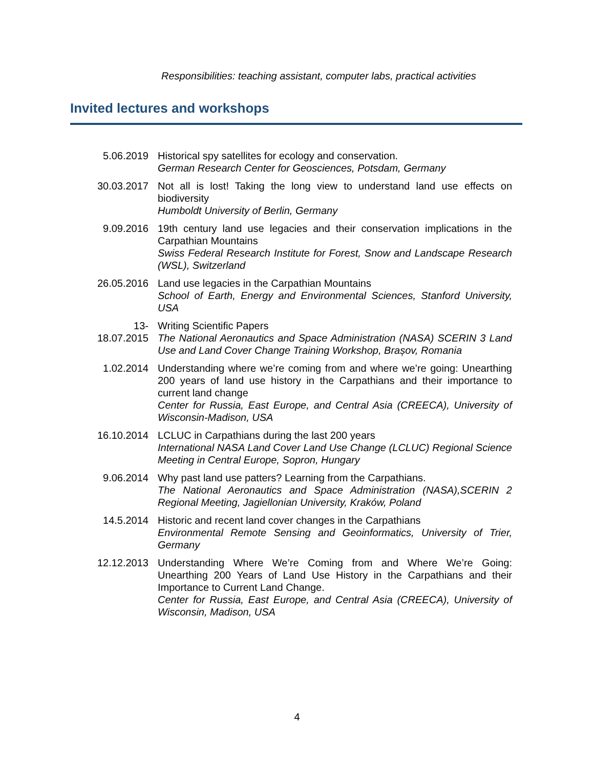Responsibilities: teaching assistant, computer labs, practical activities
Invited lectures and workshops
| 5.06.2019 | Historical spy satellites for ecology and conservation. German Research Center for Geosciences, Potsdam, Germany |
| 30.03.2017 | Not all is lost! Taking the long view to understand land use effects on biodiversity Humboldt University of Berlin, Germany |
| 9.09.2016 | 19th century land use legacies and their conservation implications in the Carpathian Mountains Swiss Federal Research Institute for Forest, Snow and Landscape Research (WSL), Switzerland |
| 26.05.2016 | Land use legacies in the Carpathian Mountains School of Earth, Energy and Environmental Sciences, Stanford University, USA |
| 13- 18.07.2015 | Writing Scientific Papers The National Aeronautics and Space Administration (NASA) SCERIN 3 Land Use and Land Cover Change Training Workshop, Brașov, Romania |
| 1.02.2014 | Understanding where we’re coming from and where we’re going: Unearthing 200 years of land use history in the Carpathians and their importance to current land change Center for Russia, East Europe, and Central Asia (CREECA), University of Wisconsin-Madison, USA |
| 16.10.2014 | LCLUC in Carpathians during the last 200 years International NASA Land Cover Land Use Change (LCLUC) Regional Science Meeting in Central Europe, Sopron, Hungary |
| 9.06.2014 | Why past land use patters? Learning from the Carpathians. The National Aeronautics and Space Administration (NASA),SCERIN 2 Regional Meeting, Jagiellonian University, Kraków, Poland |
| 14.5.2014 | Historic and recent land cover changes in the Carpathians Environmental Remote Sensing and Geoinformatics, University of Trier, Germany |
| 12.12.2013 | Understanding Where We’re Coming from and Where We’re Going: Unearthing 200 Years of Land Use History in the Carpathians and their Importance to Current Land Change. Center for Russia, East Europe, and Central Asia (CREECA), University of Wisconsin, Madison, USA |
4